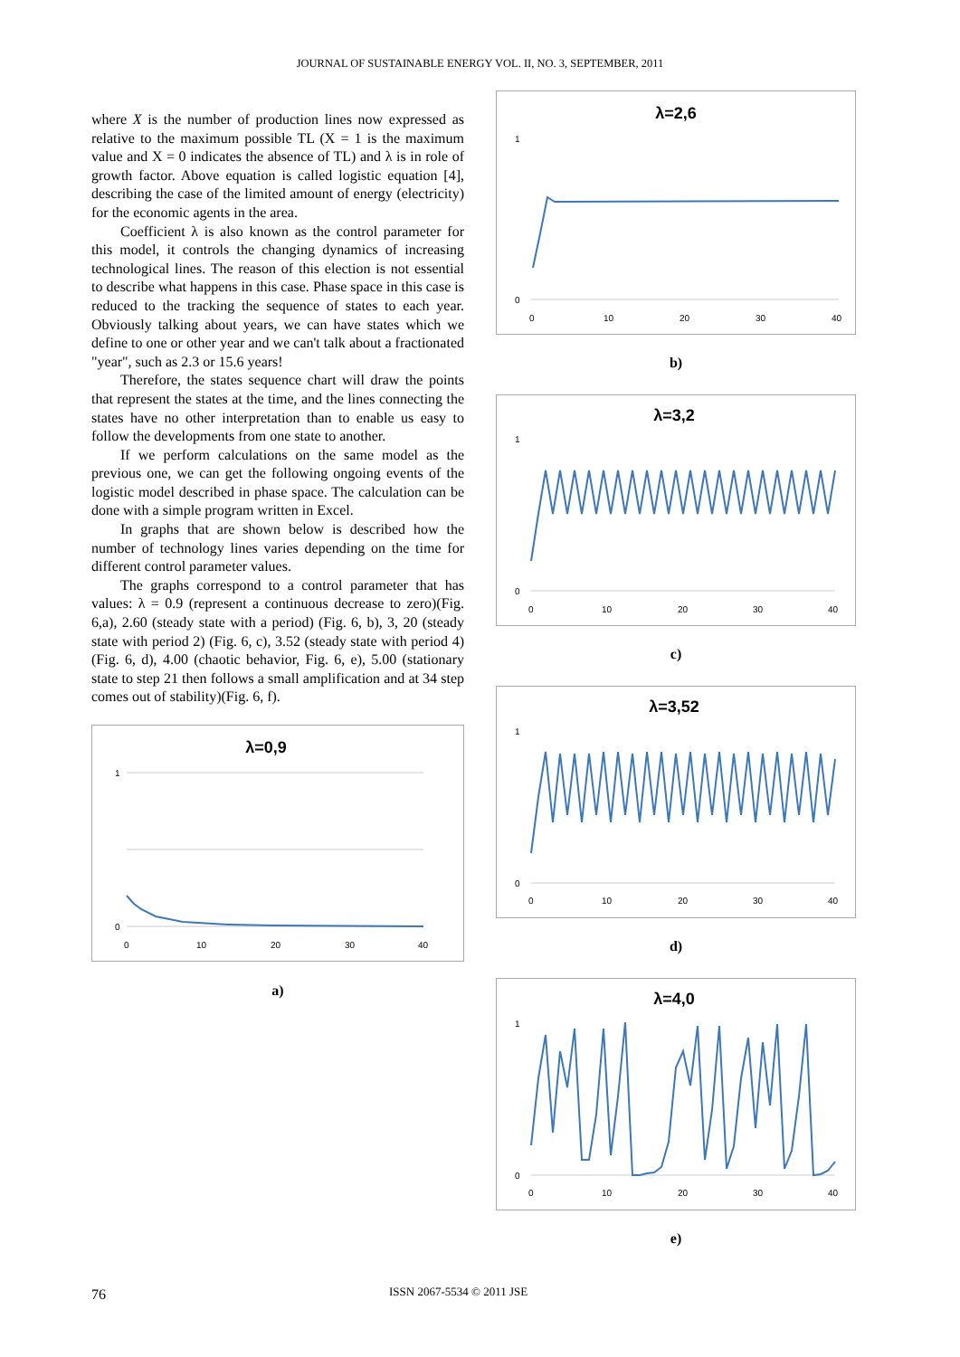JOURNAL OF SUSTAINABLE ENERGY VOL. II, NO. 3, SEPTEMBER, 2011
where X is the number of production lines now expressed as relative to the maximum possible TL (X = 1 is the maximum value and X = 0 indicates the absence of TL) and λ is in role of growth factor. Above equation is called logistic equation [4], describing the case of the limited amount of energy (electricity) for the economic agents in the area.
Coefficient λ is also known as the control parameter for this model, it controls the changing dynamics of increasing technological lines. The reason of this election is not essential to describe what happens in this case. Phase space in this case is reduced to the tracking the sequence of states to each year. Obviously talking about years, we can have states which we define to one or other year and we can't talk about a fractionated "year", such as 2.3 or 15.6 years!
Therefore, the states sequence chart will draw the points that represent the states at the time, and the lines connecting the states have no other interpretation than to enable us easy to follow the developments from one state to another.
If we perform calculations on the same model as the previous one, we can get the following ongoing events of the logistic model described in phase space. The calculation can be done with a simple program written in Excel.
In graphs that are shown below is described how the number of technology lines varies depending on the time for different control parameter values.
The graphs correspond to a control parameter that has values: λ = 0.9 (represent a continuous decrease to zero)(Fig. 6,a), 2.60 (steady state with a period) (Fig. 6, b), 3, 20 (steady state with period 2) (Fig. 6, c), 3.52 (steady state with period 4)(Fig. 6, d), 4.00 (chaotic behavior, Fig. 6, e), 5.00 (stationary state to step 21 then follows a small amplification and at 34 step comes out of stability)(Fig. 6, f).
λ=0,9
1
0
0
10
20
30
40
a)
λ=2,6
1
0
0
10
20
30
40
b)
λ=3,2
1
0
0
10
20
30
40
c)
λ=3,52
1
0
0
10
20
30
40
d)
λ=4,0
1
0
0
10
20
30
40
e)
76 ISSN 2067-5534 © 2011 JSE